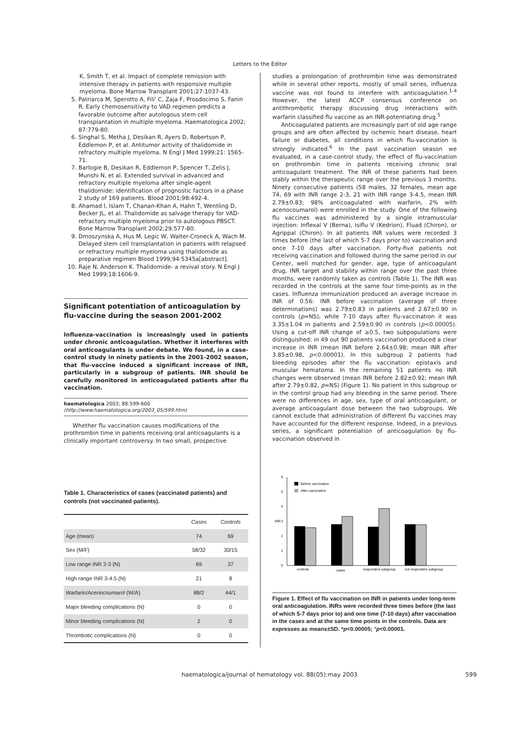Letters to the Editor
K, Smith T, et al. Impact of complete remission with intensive therapy in patients with responsive multiple myeloma. Bone Marrow Transplant 2001;27:1037-43.
5. Patriarca M, Sperotto A, Fili' C, Zaja F, Prosdocimo S, Fanin R. Early chemosensitivity to VAD regimen predicts a favorable outcome after autologous stem cell transplantation in multiple myeloma. Haematologica 2002; 87:779-80.
6. Singhal S, Metha J, Desikan R, Ayers D, Robertson P, Eddlemon P, et al. Antitumor activity of thalidomide in refractory multiple myeloma. N Engl J Med 1999;21: 1565-71.
7. Barlogie B, Desikan R, Eddlemon P, Spencer T, Zelis J, Munshi N, et al. Extended survival in advanced and refractory multiple myeloma after single-agent thalidomide: identification of prognostic factors in a phase 2 study of 169 patients. Blood 2001;98:492-4.
8. Ahamad I, Islam T, Chanan-Khan A, Hahn T, Wentling D, Becker JL, et al. Thalidomide as salvage therapy for VAD-refractory multiple myeloma prior to autologous PBSCT. Bone Marrow Transplant 2002;29:577-80.
9. Dmoszynska A, Hus M, Legic W, Walter-Croneck A, Wach M. Delayed stem cell transplantation in patients with relapsed or refractory multiple myeloma using thalidomide as preparative regimen Blood 1999;94:5345a[abstract].
10. Raje N, Anderson K. Thalidomide- a revival story. N Engl J Med 1999;18:1606-9.
Significant potentiation of anticoagulation by flu-vaccine during the season 2001-2002
Influenza-vaccination is increasingly used in patients under chronic anticoagulation. Whether it interferes with oral anticoagulants is under debate. We found, in a case-control study in ninety patients in the 2001-2002 season, that flu-vaccine induced a significant increase of INR, particularly in a subgroup of patients. INR should be carefully monitored in anticoagulated patients after flu vaccination.
haematologica 2003; 88:599-600
(http://www.haematologica.org/2003_05/599.htm)
Whether flu vaccination causes modifications of the prothrombin time in patients receiving oral anticoagulants is a clinically important controversy. In two small, prospective
Table 1. Characteristics of cases (vaccinated patients) and controls (not vaccinated patients).
| | Cases | Controls |
| --- | --- | --- |
| Age (mean) | 74 | 69 |
| Sex (M/F) | 58/32 | 30/15 |
| Low range INR 2-3 (N) | 69 | 37 |
| High range INR 3-4.5 (N) | 21 | 8 |
| Warfarin/Acenocoumarol (W/A) | 88/2 | 44/1 |
| Major bleeding complications (N) | 0 | 0 |
| Minor bleeding complications (N) | 2 | 0 |
| Thrombotic complications (N) | 0 | 0 |
studies a prolongation of prothrombin time was demonstrated while in several other reports, mostly of small series, influenza vaccine was not found to interfere with anticoagulation.<sup>1-4</sup> However, the latest ACCP consensus conference on antithrombotic therapy discussing drug interactions with warfarin classified flu vaccine as an INR-potentiating drug.<sup>5</sup>
Anticoagulated patients are increasingly part of old age range groups and are often affected by ischemic heart disease, heart failure or diabetes, all conditions in which flu-vaccination is strongly indicated.<sup>6</sup> In the past vaccination season we evaluated, in a case-control study, the effect of flu-vaccination on prothrombin time in patients receiving chronic oral anticoagulant treatment. The INR of these patients had been stably within the therapeutic range over the previous 3 months. Ninety consecutive patients (58 males, 32 females, mean age 74, 69 with INR range 2-3, 21 with INR range 3-4.5, mean INR 2.79±0.83; 98% anticoagulated with warfarin, 2% with acenocoumarol) were enrolled in the study. One of the following flu vaccines was administered by a single intramuscular injection: Inflexal V (Berna), Isiflu V (Kedrion), Fluad (Chiron), or Agrippal (Chiron). In all patients INR values were recorded 3 times before (the last of which 5-7 days prior to) vaccination and once 7-10 days after vaccination. Forty-five patients not receiving vaccination and followed during the same period in our Center, well matched for gender, age, type of anticoagulant drug, INR target and stability within range over the past three months, were randomly taken as controls (Table 1). The INR was recorded in the controls at the same four time-points as in the cases. Influenza immunization produced an average increase in INR of 0.56: INR before vaccination (average of three determinations) was 2.79±0.83 in patients and 2.67±0.90 in controls (p=NS), while 7-10 days after flu-vaccination it was 3.35±1.04 in patients and 2.59±0.90 in controls (p<0.00005). Using a cut-off INR change of ≥0.5, two subpopulations were distinguished: in 49 out 90 patients vaccination produced a clear increase in INR (mean INR before 2.64±0.98; mean INR after 3.85±0.98, p<0.00001). In this subgroup 2 patients had bleeding episodes after the flu vaccination: epistaxis and muscular hematoma. In the remaining 51 patients no INR changes were observed (mean INR before 2.82±0.92; mean INR after 2.79±0.82, p=NS) (Figure 1). No patient in this subgroup or in the control group had any bleeding in the same period. There were no differences in age, sex, type of oral anticoagulant, or average anticoagulant dose between the two subgroups. We cannot exclude that administration of different flu vaccines may have accounted for the different response. Indeed, in a previous series, a significant potentiation of anticoagulation by flu-vaccination observed in
6
5
4
3
2
1
0
INR
Before vaccination
After vaccination
controls
cases
responders subgroup
not responders subgroup
Figure 1. Effect of flu vaccination on INR in patients under long-term oral anticoagulation. INRs were recorded three times before (the last of which 5-7 days prior to) and one time (7-10 days) after vaccination in the cases and at the same time points in the controls. Data are expresses as means±SD. *p<0.00005; °p<0.00001.
haematologica/journal of hematology vol. 88(05):may 2003 599